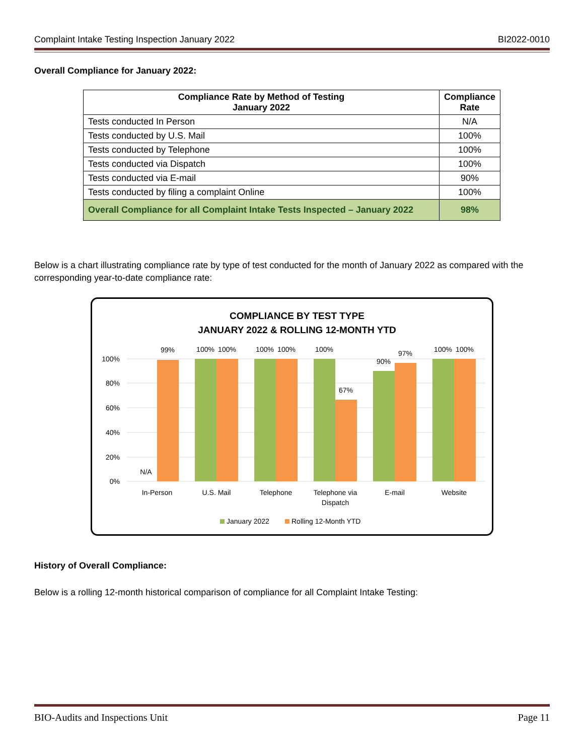Complaint Intake Testing Inspection January 2022 BI2022-0010
Overall Compliance for January 2022:
| Compliance Rate by Method of Testing January 2022 | Compliance Rate |
| --- | --- |
| Tests conducted In Person | N/A |
| Tests conducted by U.S. Mail | 100% |
| Tests conducted by Telephone | 100% |
| Tests conducted via Dispatch | 100% |
| Tests conducted via E-mail | 90% |
| Tests conducted by filing a complaint Online | 100% |
| Overall Compliance for all Complaint Intake Tests Inspected – January 2022 | 98% |
Below is a chart illustrating compliance rate by type of test conducted for the month of January 2022 as compared with the corresponding year-to-date compliance rate:
COMPLIANCE BY TEST TYPE
JANUARY 2022 & ROLLING 12-MONTH YTD
100%
80%
60%
40%
20%
0%
N/A
99%
100%
100%
100%
100%
100%
67%
90%
97%
100%
100%
In-Person
U.S. Mail
Telephone
Telephone via
Dispatch
E-mail
Website
January 2022
Rolling 12-Month YTD
History of Overall Compliance:
Below is a rolling 12-month historical comparison of compliance for all Complaint Intake Testing:
BIO-Audits and Inspections Unit Page 11